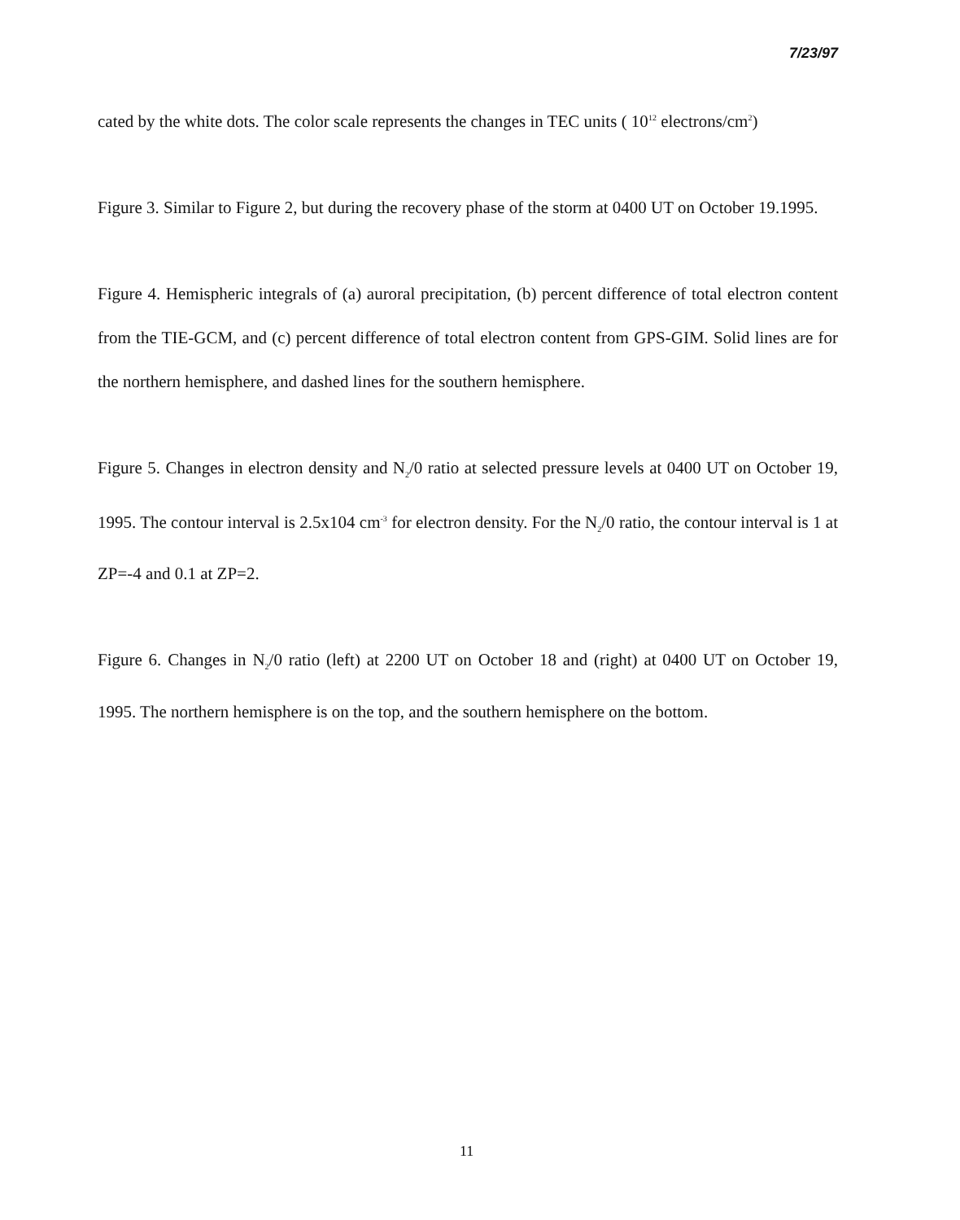7/23/97
cated by the white dots. The color scale represents the changes in TEC units ( 10<sup>12</sup> electrons/cm<sup>2</sup>)
Figure 3. Similar to Figure 2, but during the recovery phase of the storm at 0400 UT on October 19.1995.
Figure 4. Hemispheric integrals of (a) auroral precipitation, (b) percent difference of total electron content from the TIE-GCM, and (c) percent difference of total electron content from GPS-GIM. Solid lines are for the northern hemisphere, and dashed lines for the southern hemisphere.
Figure 5. Changes in electron density and N<sub>2</sub>/0 ratio at selected pressure levels at 0400 UT on October 19, 1995. The contour interval is 2.5x104 cm<sup>-3</sup> for electron density. For the N<sub>2</sub>/0 ratio, the contour interval is 1 at ZP=-4 and 0.1 at ZP=2.
Figure 6. Changes in N<sub>2</sub>/0 ratio (left) at 2200 UT on October 18 and (right) at 0400 UT on October 19, 1995. The northern hemisphere is on the top, and the southern hemisphere on the bottom.
11